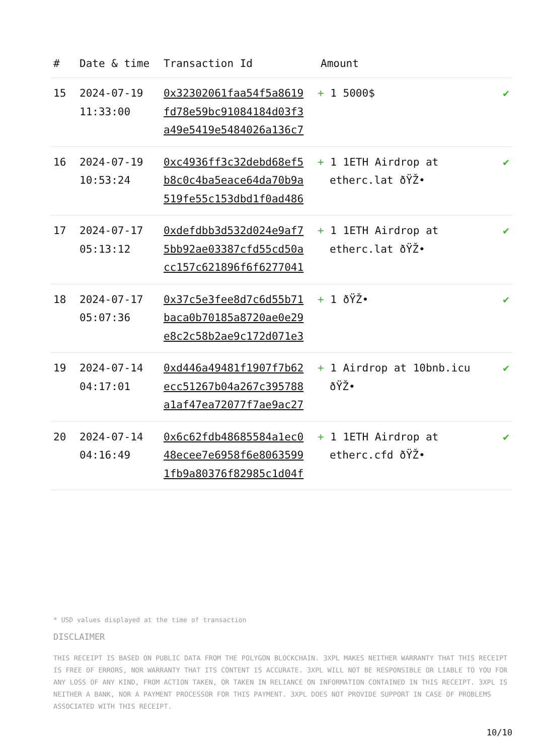| # | Date & time | Transaction Id | Amount | |
| --- | --- | --- | --- | --- |
| 15 | 2024-07-19 11:33:00 | 0x32302061faa54f5a8619fd78e59bc91084184d03f3a49e5419e5484026a136c7 | + 1 5000$ | ✔ |
| 16 | 2024-07-19 10:53:24 | 0xc4936ff3c32debd68ef5b8c0c4ba5eace64da70b9a519fe55c153dbd1f0ad486 | + 1 1ETH Airdrop at etherc.lat ðŸŽ• | ✔ |
| 17 | 2024-07-17 05:13:12 | 0xdefdbb3d532d024e9af75bb92ae03387cfd55cd50acc157c621896f6f6277041 | + 1 1ETH Airdrop at etherc.lat ðŸŽ• | ✔ |
| 18 | 2024-07-17 05:07:36 | 0x37c5e3fee8d7c6d55b71baca0b70185a8720ae0e29e8c2c58b2ae9c172d071e3 | + 1 ðŸŽ• | ✔ |
| 19 | 2024-07-14 04:17:01 | 0xd446a49481f1907f7b62ecc51267b04a267c395788a1af47ea72077f7ae9ac27 | + 1 Airdrop at 10bnb.icu ðŸŽ• | ✔ |
| 20 | 2024-07-14 04:16:49 | 0x6c62fdb48685584a1ec048ecee7e6958f6e80635991fb9a80376f82985c1d04f | + 1 1ETH Airdrop at etherc.cfd ðŸŽ• | ✔ |
* USD values displayed at the time of transaction
DISCLAIMER
THIS RECEIPT IS BASED ON PUBLIC DATA FROM THE POLYGON BLOCKCHAIN. 3XPL MAKES NEITHER WARRANTY THAT THIS RECEIPT IS FREE OF ERRORS, NOR WARRANTY THAT ITS CONTENT IS ACCURATE. 3XPL WILL NOT BE RESPONSIBLE OR LIABLE TO YOU FOR ANY LOSS OF ANY KIND, FROM ACTION TAKEN, OR TAKEN IN RELIANCE ON INFORMATION CONTAINED IN THIS RECEIPT. 3XPL IS NEITHER A BANK, NOR A PAYMENT PROCESSOR FOR THIS PAYMENT. 3XPL DOES NOT PROVIDE SUPPORT IN CASE OF PROBLEMS ASSOCIATED WITH THIS RECEIPT.
10/10